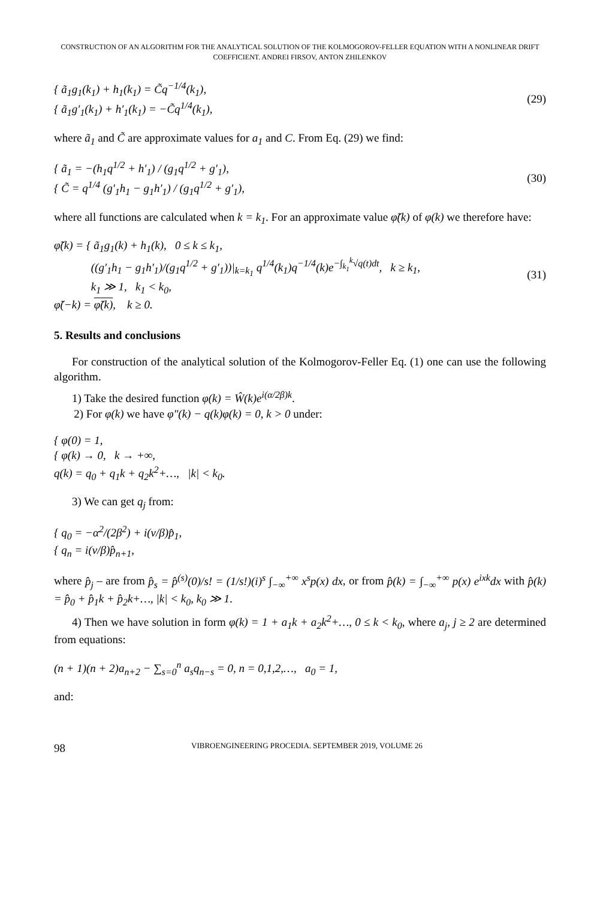CONSTRUCTION OF AN ALGORITHM FOR THE ANALYTICAL SOLUTION OF THE KOLMOGOROV-FELLER EQUATION WITH A NONLINEAR DRIFT
COEFFICIENT. ANDREI FIRSOV, ANTON ZHILENKOV
{ ã<sub>1</sub>g<sub>1</sub>(k<sub>1</sub>) + h<sub>1</sub>(k<sub>1</sub>) = C̃q<sup>−1/4</sup>(k<sub>1</sub>),
{ ã<sub>1</sub>g′<sub>1</sub>(k<sub>1</sub>) + h′<sub>1</sub>(k<sub>1</sub>) = −C̃q<sup>1/4</sup>(k<sub>1</sub>),
(29)
where ã<sub>1</sub> and C̃ are approximate values for a<sub>1</sub> and C. From Eq. (29) we find:
{ ã<sub>1</sub> = −(h<sub>1</sub>q<sup>1/2</sup> + h′<sub>1</sub>) / (g<sub>1</sub>q<sup>1/2</sup> + g′<sub>1</sub>),
{ C̃ = q<sup>1/4</sup> (g′<sub>1</sub>h<sub>1</sub> − g<sub>1</sub>h′<sub>1</sub>) / (g<sub>1</sub>q<sup>1/2</sup> + g′<sub>1</sub>),
(30)
where all functions are calculated when k = k<sub>1</sub>. For an approximate value φ̃(k) of φ(k) we therefore have:
φ̃(k) = { ã<sub>1</sub>g<sub>1</sub>(k) + h<sub>1</sub>(k), 0 ≤ k ≤ k<sub>1</sub>,
((g′<sub>1</sub>h<sub>1</sub> − g<sub>1</sub>h′<sub>1</sub>)/(g<sub>1</sub>q<sup>1/2</sup> + g′<sub>1</sub>))|<sub>k=k<sub>1</sub></sub> q<sup>1/4</sup>(k<sub>1</sub>)q<sup>−1/4</sup>(k)e<sup>−∫<sub>k<sub>1</sub></sub><sup>k</sup>√q(t)dt</sup>, k ≥ k<sub>1</sub>,
k<sub>1</sub> ≫ 1, k<sub>1</sub> < k<sub>0</sub>,
φ̃(−k) = φ̃(k), k ≥ 0.
(31)
5. Results and conclusions
For construction of the analytical solution of the Kolmogorov-Feller Eq. (1) one can use the following algorithm.
1) Take the desired function φ(k) = Ŵ(k)e<sup>i(α/2β)k</sup>.
2) For φ(k) we have φ″(k) − q(k)φ(k) = 0, k > 0 under:
{ φ(0) = 1,
{ φ(k) → 0, k → +∞,
q(k) = q<sub>0</sub> + q<sub>1</sub>k + q<sub>2</sub>k<sup>2</sup>+…, |k| < k<sub>0</sub>.
3) We can get q<sub>j</sub> from:
{ q<sub>0</sub> = −α<sup>2</sup>/(2β<sup>2</sup>) + i(ν/β)p̂<sub>1</sub>,
{ q<sub>n</sub> = i(ν/β)p̂<sub>n+1</sub>,
where p̂<sub>j</sub> – are from p̂<sub>s</sub> = p̂<sup>(s)</sup>(0)/s! = (1/s!)(i)<sup>s</sup> ∫<sub>−∞</sub><sup>+∞</sup> x<sup>s</sup>p(x) dx, or from p̂(k) = ∫<sub>−∞</sub><sup>+∞</sup> p(x) e<sup>ixk</sup>dx with p̂(k) = p̂<sub>0</sub> + p̂<sub>1</sub>k + p̂<sub>2</sub>k+…, |k| < k<sub>0</sub>, k<sub>0</sub> ≫ 1.
4) Then we have solution in form φ(k) = 1 + a<sub>1</sub>k + a<sub>2</sub>k<sup>2</sup>+…, 0 ≤ k < k<sub>0</sub>, where a<sub>j</sub>, j ≥ 2 are determined from equations:
(n + 1)(n + 2)a<sub>n+2</sub> − ∑<sub>s=0</sub><sup>n</sup> a<sub>s</sub>q<sub>n−s</sub> = 0, n = 0,1,2,…, a<sub>0</sub> = 1,
and:
98 VIBROENGINEERING PROCEDIA. SEPTEMBER 2019, VOLUME 26